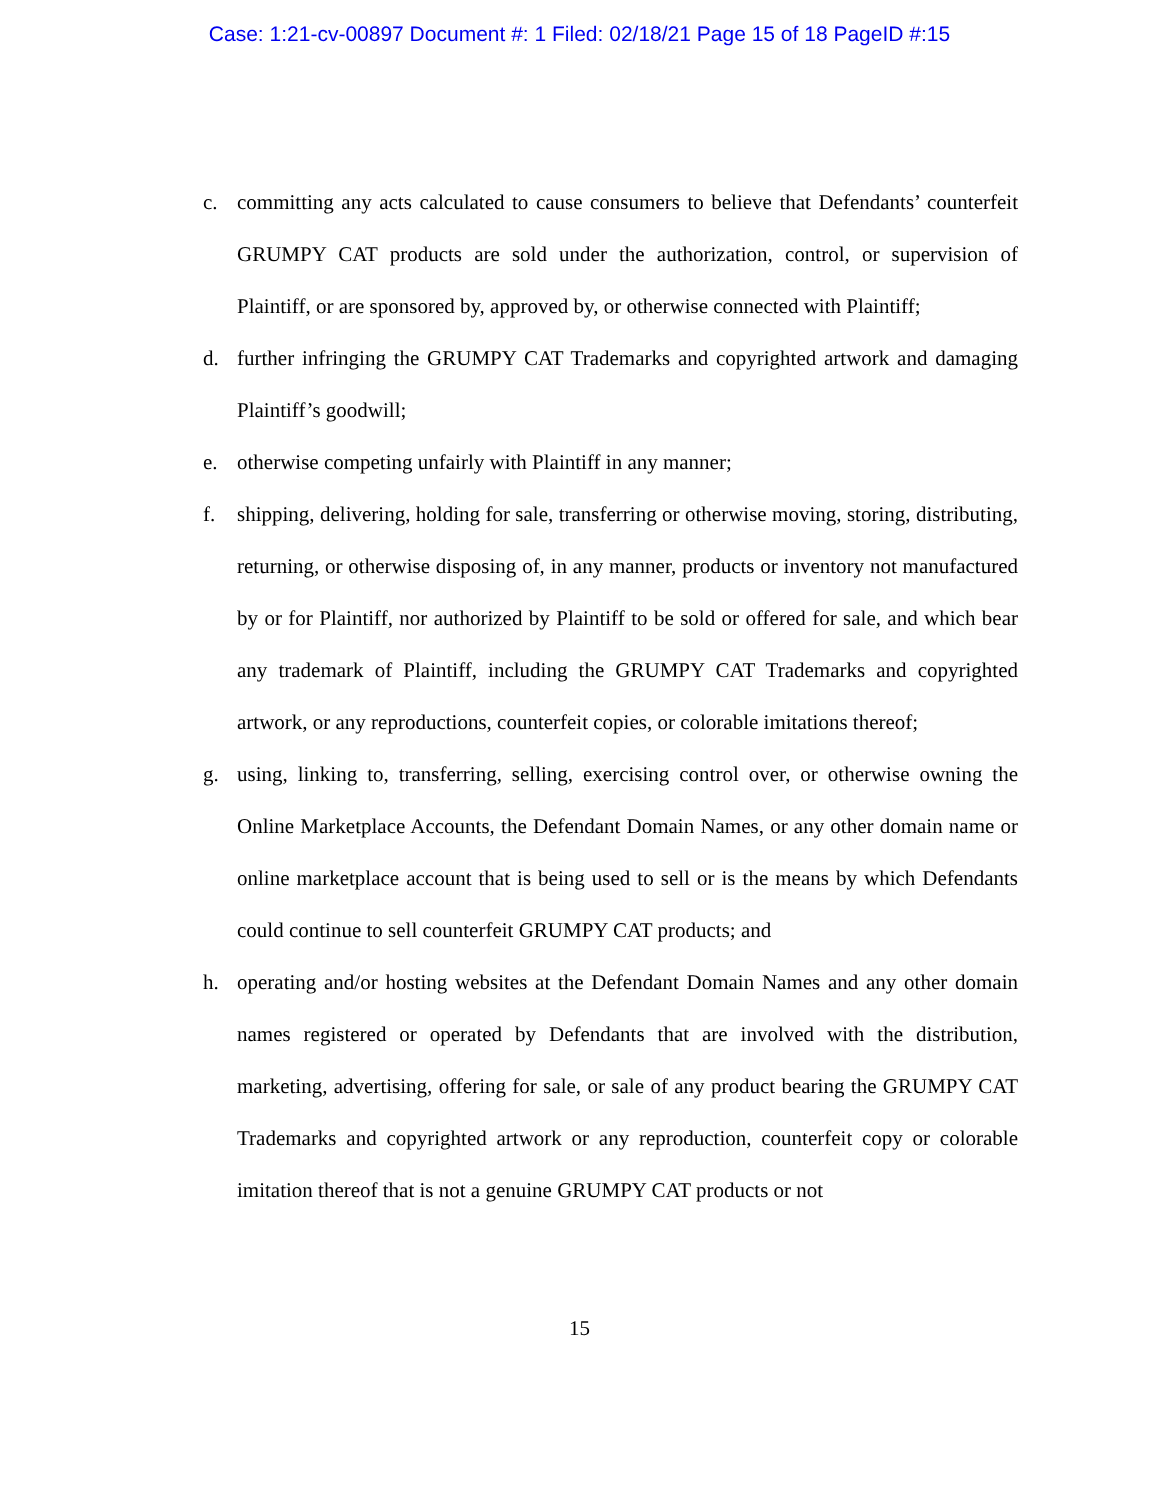Case: 1:21-cv-00897 Document #: 1 Filed: 02/18/21 Page 15 of 18 PageID #:15
c. committing any acts calculated to cause consumers to believe that Defendants’ counterfeit GRUMPY CAT products are sold under the authorization, control, or supervision of Plaintiff, or are sponsored by, approved by, or otherwise connected with Plaintiff;
d. further infringing the GRUMPY CAT Trademarks and copyrighted artwork and damaging Plaintiff’s goodwill;
e. otherwise competing unfairly with Plaintiff in any manner;
f. shipping, delivering, holding for sale, transferring or otherwise moving, storing, distributing, returning, or otherwise disposing of, in any manner, products or inventory not manufactured by or for Plaintiff, nor authorized by Plaintiff to be sold or offered for sale, and which bear any trademark of Plaintiff, including the GRUMPY CAT Trademarks and copyrighted artwork, or any reproductions, counterfeit copies, or colorable imitations thereof;
g. using, linking to, transferring, selling, exercising control over, or otherwise owning the Online Marketplace Accounts, the Defendant Domain Names, or any other domain name or online marketplace account that is being used to sell or is the means by which Defendants could continue to sell counterfeit GRUMPY CAT products; and
h. operating and/or hosting websites at the Defendant Domain Names and any other domain names registered or operated by Defendants that are involved with the distribution, marketing, advertising, offering for sale, or sale of any product bearing the GRUMPY CAT Trademarks and copyrighted artwork or any reproduction, counterfeit copy or colorable imitation thereof that is not a genuine GRUMPY CAT products or not
15